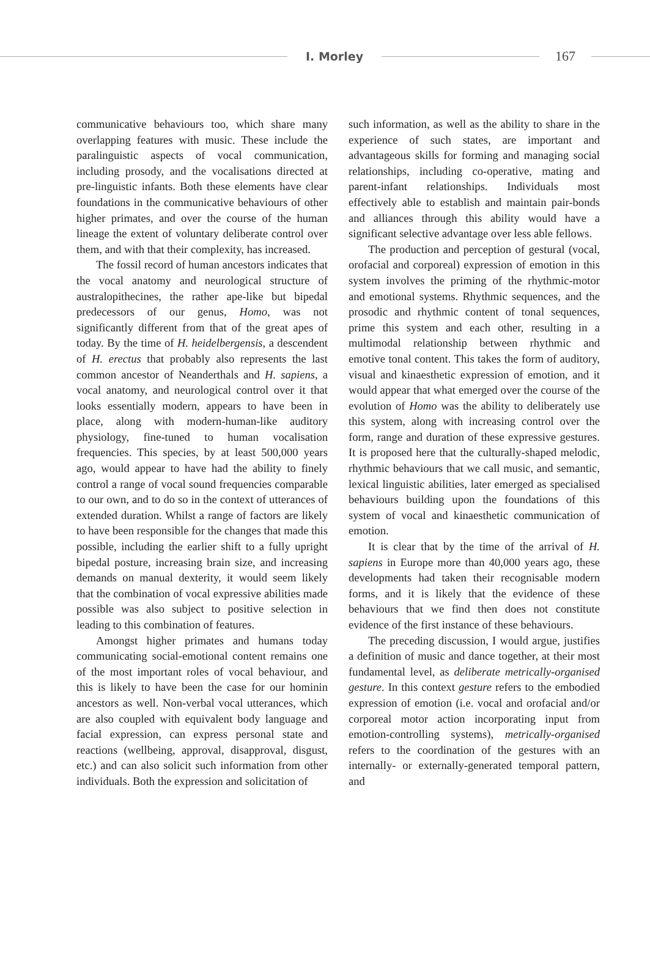I. Morley
167
communicative behaviours too, which share many overlapping features with music. These include the paralinguistic aspects of vocal communication, including prosody, and the vocalisations directed at pre-linguistic infants. Both these elements have clear foundations in the communicative behaviours of other higher primates, and over the course of the human lineage the extent of voluntary deliberate control over them, and with that their complexity, has increased.
The fossil record of human ancestors indicates that the vocal anatomy and neurological structure of australopithecines, the rather ape-like but bipedal predecessors of our genus, Homo, was not significantly different from that of the great apes of today. By the time of H. heidelbergensis, a descendent of H. erectus that probably also represents the last common ancestor of Neanderthals and H. sapiens, a vocal anatomy, and neurological control over it that looks essentially modern, appears to have been in place, along with modern-human-like auditory physiology, fine-tuned to human vocalisation frequencies. This species, by at least 500,000 years ago, would appear to have had the ability to finely control a range of vocal sound frequencies comparable to our own, and to do so in the context of utterances of extended duration. Whilst a range of factors are likely to have been responsible for the changes that made this possible, including the earlier shift to a fully upright bipedal posture, increasing brain size, and increasing demands on manual dexterity, it would seem likely that the combination of vocal expressive abilities made possible was also subject to positive selection in leading to this combination of features.
Amongst higher primates and humans today communicating social-emotional content remains one of the most important roles of vocal behaviour, and this is likely to have been the case for our hominin ancestors as well. Non-verbal vocal utterances, which are also coupled with equivalent body language and facial expression, can express personal state and reactions (wellbeing, approval, disapproval, disgust, etc.) and can also solicit such information from other individuals. Both the expression and solicitation of
such information, as well as the ability to share in the experience of such states, are important and advantageous skills for forming and managing social relationships, including co-operative, mating and parent-infant relationships. Individuals most effectively able to establish and maintain pair-bonds and alliances through this ability would have a significant selective advantage over less able fellows.
The production and perception of gestural (vocal, orofacial and corporeal) expression of emotion in this system involves the priming of the rhythmic-motor and emotional systems. Rhythmic sequences, and the prosodic and rhythmic content of tonal sequences, prime this system and each other, resulting in a multimodal relationship between rhythmic and emotive tonal content. This takes the form of auditory, visual and kinaesthetic expression of emotion, and it would appear that what emerged over the course of the evolution of Homo was the ability to deliberately use this system, along with increasing control over the form, range and duration of these expressive gestures. It is proposed here that the culturally-shaped melodic, rhythmic behaviours that we call music, and semantic, lexical linguistic abilities, later emerged as specialised behaviours building upon the foundations of this system of vocal and kinaesthetic communication of emotion.
It is clear that by the time of the arrival of H. sapiens in Europe more than 40,000 years ago, these developments had taken their recognisable modern forms, and it is likely that the evidence of these behaviours that we find then does not constitute evidence of the first instance of these behaviours.
The preceding discussion, I would argue, justifies a definition of music and dance together, at their most fundamental level, as deliberate metrically-organised gesture. In this context gesture refers to the embodied expression of emotion (i.e. vocal and orofacial and/or corporeal motor action incorporating input from emotion-controlling systems), metrically-organised refers to the coordination of the gestures with an internally- or externally-generated temporal pattern, and